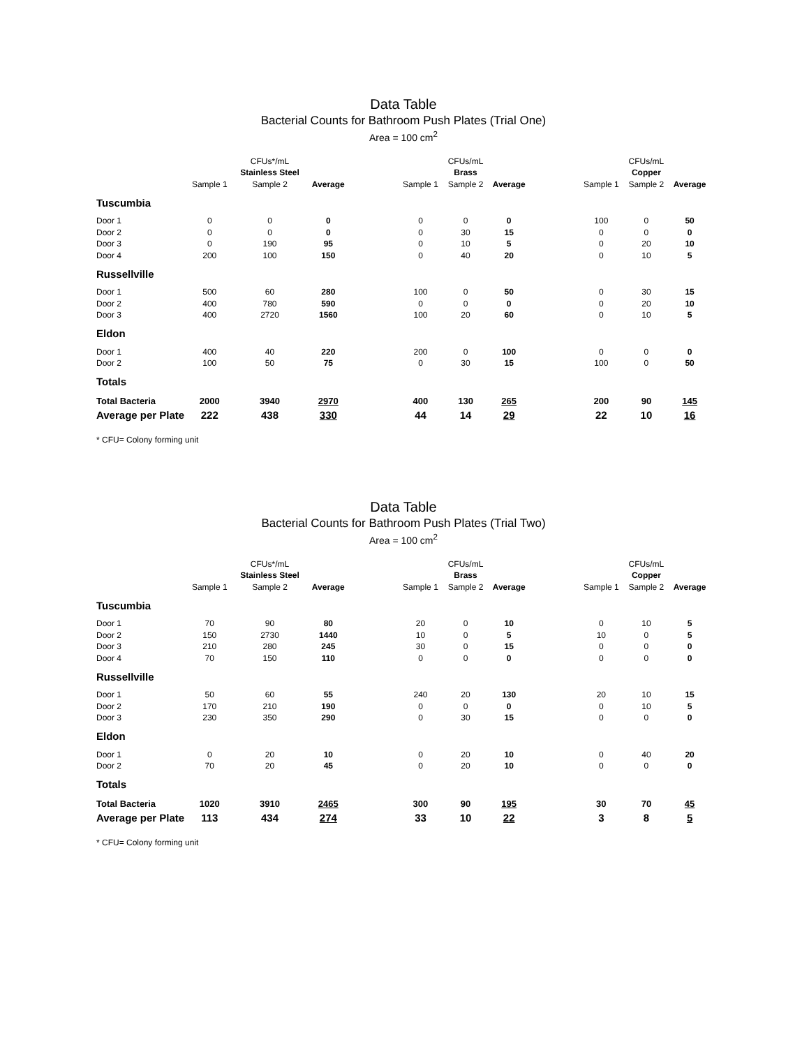Data Table
Bacterial Counts for Bathroom Push Plates (Trial One)
Area = 100 cm<sup>2</sup>
| | | CFUs*/mL | | | | CFUs/mL | | | | CFUs/mL | |
| | | Stainless Steel | | | | Brass | | | | Copper | |
| | Sample 1 | Sample 2 | Average | | Sample 1 | Sample 2 | Average | | Sample 1 | Sample 2 | Average |
| Tuscumbia | | | | | | | | | | | |
| Door 1 | 0 | 0 | 0 | | 0 | 0 | 0 | | 100 | 0 | 50 |
| Door 2 | 0 | 0 | 0 | | 0 | 30 | 15 | | 0 | 0 | 0 |
| Door 3 | 0 | 190 | 95 | | 0 | 10 | 5 | | 0 | 20 | 10 |
| Door 4 | 200 | 100 | 150 | | 0 | 40 | 20 | | 0 | 10 | 5 |
| Russellville | | | | | | | | | | | |
| Door 1 | 500 | 60 | 280 | | 100 | 0 | 50 | | 0 | 30 | 15 |
| Door 2 | 400 | 780 | 590 | | 0 | 0 | 0 | | 0 | 20 | 10 |
| Door 3 | 400 | 2720 | 1560 | | 100 | 20 | 60 | | 0 | 10 | 5 |
| Eldon | | | | | | | | | | | |
| Door 1 | 400 | 40 | 220 | | 200 | 0 | 100 | | 0 | 0 | 0 |
| Door 2 | 100 | 50 | 75 | | 0 | 30 | 15 | | 100 | 0 | 50 |
| Totals | | | | | | | | | | | |
| Total Bacteria | 2000 | 3940 | 2970 | | 400 | 130 | 265 | | 200 | 90 | 145 |
| Average per Plate | 222 | 438 | 330 | | 44 | 14 | 29 | | 22 | 10 | 16 |
* CFU= Colony forming unit
Data Table
Bacterial Counts for Bathroom Push Plates (Trial Two)
Area = 100 cm<sup>2</sup>
| | | CFUs*/mL | | | | CFUs/mL | | | | CFUs/mL | |
| | | Stainless Steel | | | | Brass | | | | Copper | |
| | Sample 1 | Sample 2 | Average | | Sample 1 | Sample 2 | Average | | Sample 1 | Sample 2 | Average |
| Tuscumbia | | | | | | | | | | | |
| Door 1 | 70 | 90 | 80 | | 20 | 0 | 10 | | 0 | 10 | 5 |
| Door 2 | 150 | 2730 | 1440 | | 10 | 0 | 5 | | 10 | 0 | 5 |
| Door 3 | 210 | 280 | 245 | | 30 | 0 | 15 | | 0 | 0 | 0 |
| Door 4 | 70 | 150 | 110 | | 0 | 0 | 0 | | 0 | 0 | 0 |
| Russellville | | | | | | | | | | | |
| Door 1 | 50 | 60 | 55 | | 240 | 20 | 130 | | 20 | 10 | 15 |
| Door 2 | 170 | 210 | 190 | | 0 | 0 | 0 | | 0 | 10 | 5 |
| Door 3 | 230 | 350 | 290 | | 0 | 30 | 15 | | 0 | 0 | 0 |
| Eldon | | | | | | | | | | | |
| Door 1 | 0 | 20 | 10 | | 0 | 20 | 10 | | 0 | 40 | 20 |
| Door 2 | 70 | 20 | 45 | | 0 | 20 | 10 | | 0 | 0 | 0 |
| Totals | | | | | | | | | | | |
| Total Bacteria | 1020 | 3910 | 2465 | | 300 | 90 | 195 | | 30 | 70 | 45 |
| Average per Plate | 113 | 434 | 274 | | 33 | 10 | 22 | | 3 | 8 | 5 |
* CFU= Colony forming unit